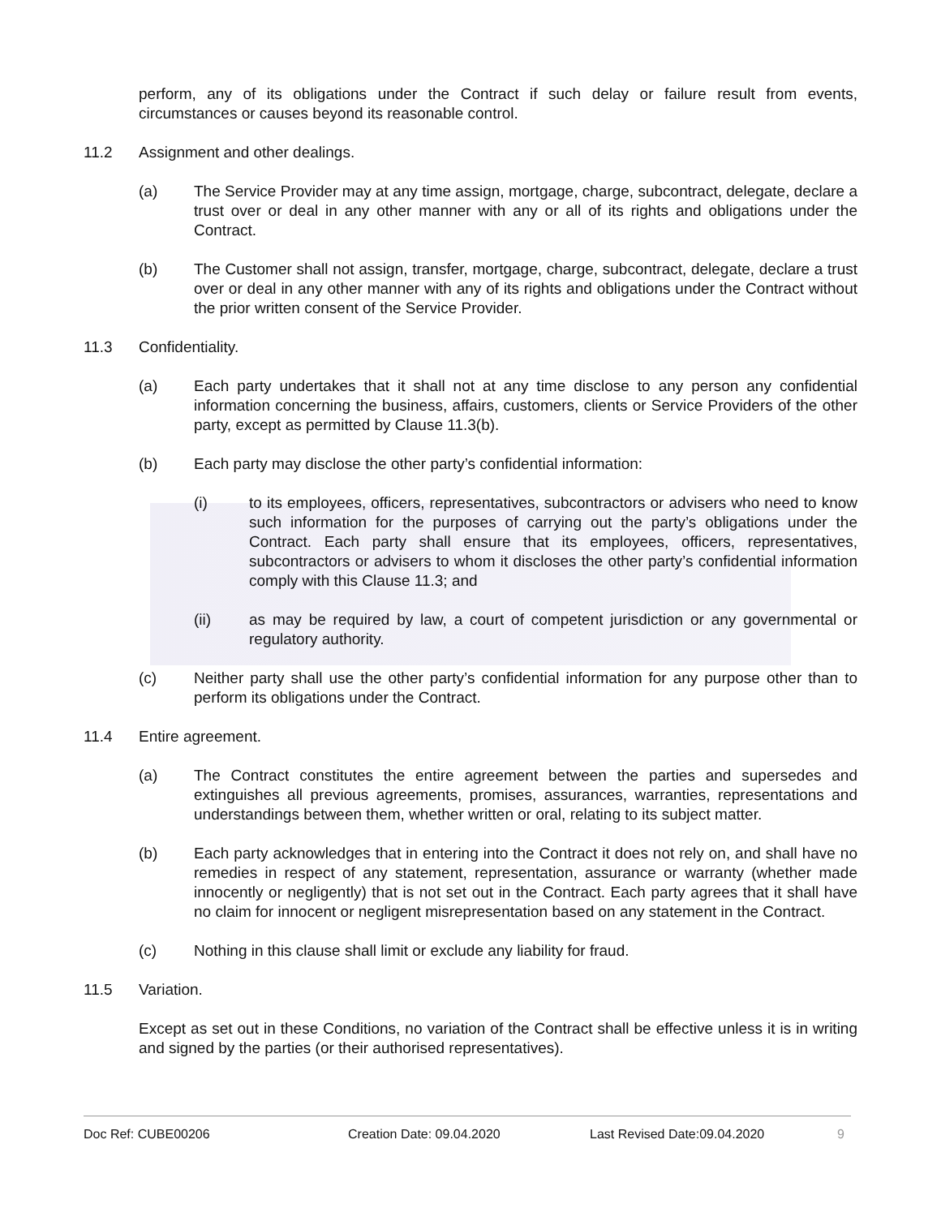perform, any of its obligations under the Contract if such delay or failure result from events, circumstances or causes beyond its reasonable control.
11.2 Assignment and other dealings.
(a) The Service Provider may at any time assign, mortgage, charge, subcontract, delegate, declare a trust over or deal in any other manner with any or all of its rights and obligations under the Contract.
(b) The Customer shall not assign, transfer, mortgage, charge, subcontract, delegate, declare a trust over or deal in any other manner with any of its rights and obligations under the Contract without the prior written consent of the Service Provider.
11.3 Confidentiality.
(a) Each party undertakes that it shall not at any time disclose to any person any confidential information concerning the business, affairs, customers, clients or Service Providers of the other party, except as permitted by Clause 11.3(b).
(b) Each party may disclose the other party’s confidential information:
(i) to its employees, officers, representatives, subcontractors or advisers who need to know such information for the purposes of carrying out the party’s obligations under the Contract. Each party shall ensure that its employees, officers, representatives, subcontractors or advisers to whom it discloses the other party’s confidential information comply with this Clause 11.3; and
(ii) as may be required by law, a court of competent jurisdiction or any governmental or regulatory authority.
(c) Neither party shall use the other party’s confidential information for any purpose other than to perform its obligations under the Contract.
11.4 Entire agreement.
(a) The Contract constitutes the entire agreement between the parties and supersedes and extinguishes all previous agreements, promises, assurances, warranties, representations and understandings between them, whether written or oral, relating to its subject matter.
(b) Each party acknowledges that in entering into the Contract it does not rely on, and shall have no remedies in respect of any statement, representation, assurance or warranty (whether made innocently or negligently) that is not set out in the Contract. Each party agrees that it shall have no claim for innocent or negligent misrepresentation based on any statement in the Contract.
(c) Nothing in this clause shall limit or exclude any liability for fraud.
11.5 Variation.
Except as set out in these Conditions, no variation of the Contract shall be effective unless it is in writing and signed by the parties (or their authorised representatives).
Doc Ref: CUBE00206 Creation Date: 09.04.2020 Last Revised Date:09.04.2020 9